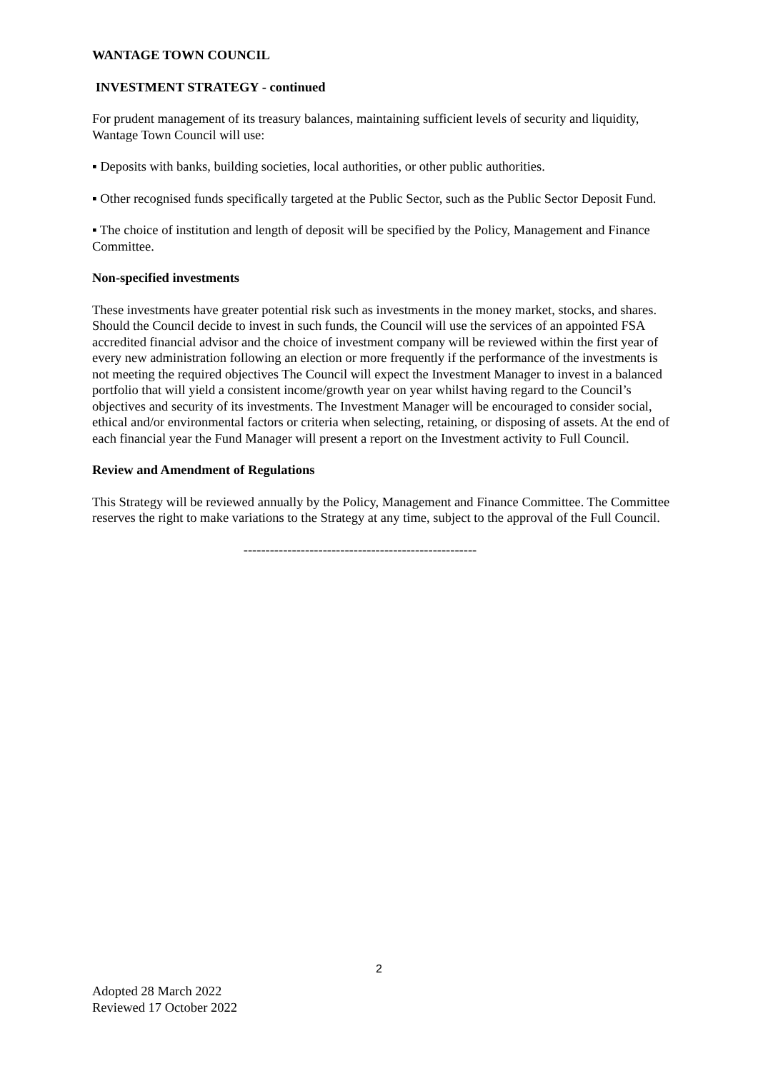WANTAGE TOWN COUNCIL
INVESTMENT STRATEGY - continued
For prudent management of its treasury balances, maintaining sufficient levels of security and liquidity, Wantage Town Council will use:
▪ Deposits with banks, building societies, local authorities, or other public authorities.
▪ Other recognised funds specifically targeted at the Public Sector, such as the Public Sector Deposit Fund.
▪ The choice of institution and length of deposit will be specified by the Policy, Management and Finance Committee.
Non-specified investments
These investments have greater potential risk such as investments in the money market, stocks, and shares. Should the Council decide to invest in such funds, the Council will use the services of an appointed FSA accredited financial advisor and the choice of investment company will be reviewed within the first year of every new administration following an election or more frequently if the performance of the investments is not meeting the required objectives The Council will expect the Investment Manager to invest in a balanced portfolio that will yield a consistent income/growth year on year whilst having regard to the Council’s objectives and security of its investments. The Investment Manager will be encouraged to consider social, ethical and/or environmental factors or criteria when selecting, retaining, or disposing of assets. At the end of each financial year the Fund Manager will present a report on the Investment activity to Full Council.
Review and Amendment of Regulations
This Strategy will be reviewed annually by the Policy, Management and Finance Committee. The Committee reserves the right to make variations to the Strategy at any time, subject to the approval of the Full Council.
-----------------------------------------------------
2
Adopted 28 March 2022
Reviewed 17 October 2022